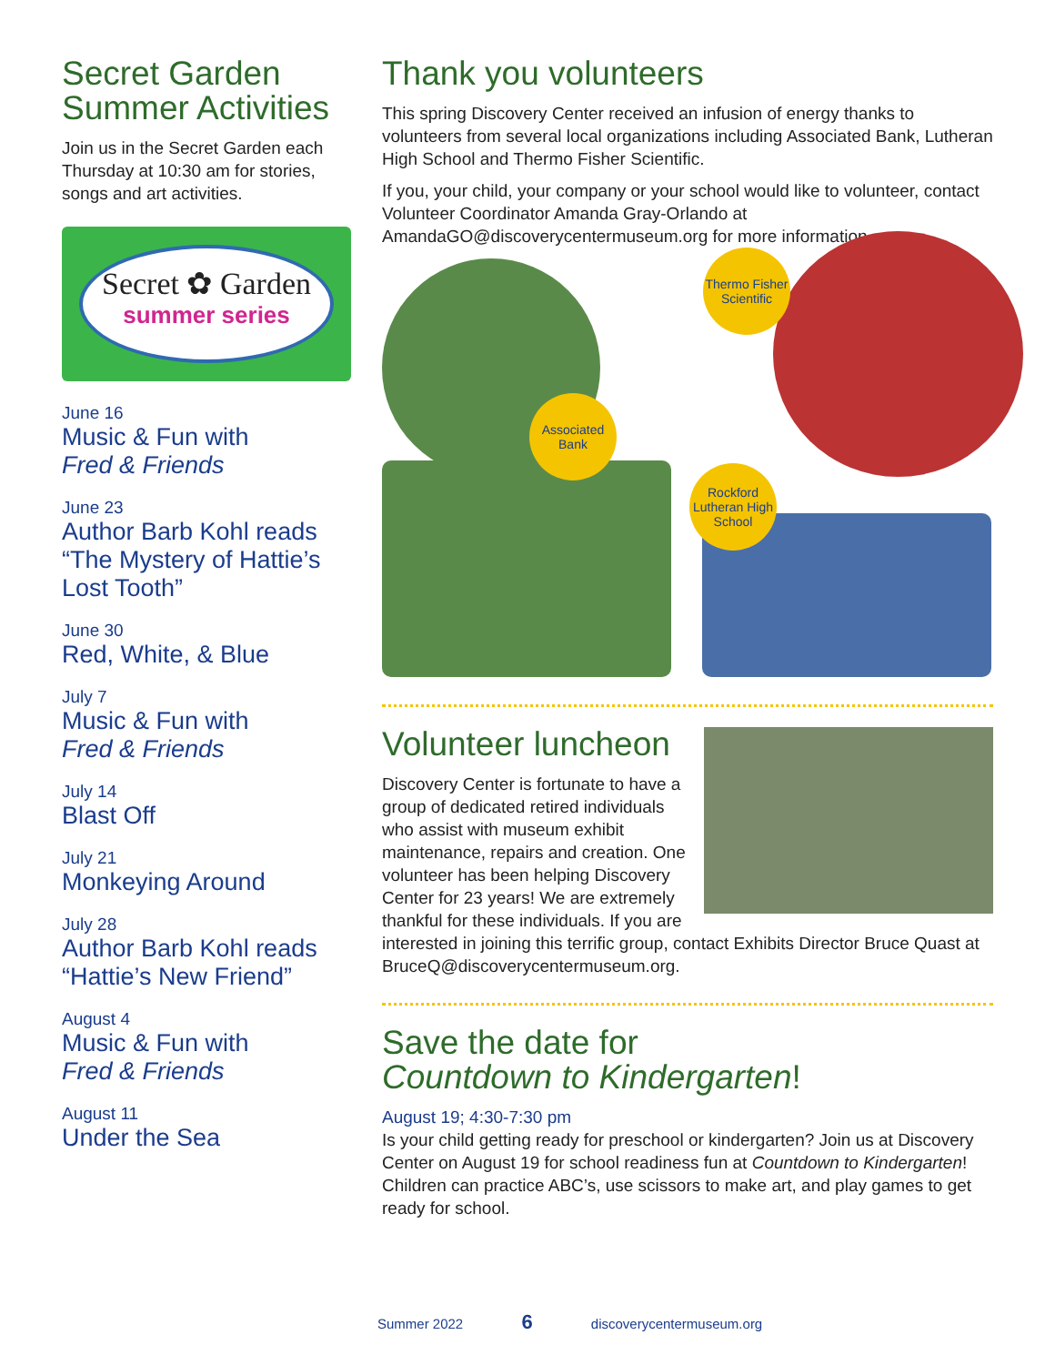Secret Garden Summer Activities
Join us in the Secret Garden each Thursday at 10:30 am for stories, songs and art activities.
Secret ✿ Garden
summer series
June 16
Music & Fun with
Fred & Friends
June 23
Author Barb Kohl reads “The Mystery of Hattie’s Lost Tooth”
June 30
Red, White, & Blue
July 7
Music & Fun with
Fred & Friends
July 14
Blast Off
July 21
Monkeying Around
July 28
Author Barb Kohl reads “Hattie’s New Friend”
August 4
Music & Fun with
Fred & Friends
August 11
Under the Sea
Thank you volunteers
This spring Discovery Center received an infusion of energy thanks to volunteers from several local organizations including Associated Bank, Lutheran High School and Thermo Fisher Scientific.
If you, your child, your company or your school would like to volunteer, contact Volunteer Coordinator Amanda Gray-Orlando at AmandaGO@discoverycentermuseum.org for more information.
Thermo Fisher Scientific
Associated Bank
Rockford Lutheran High School
Volunteer luncheon
Discovery Center is fortunate to have a group of dedicated retired individuals who assist with museum exhibit maintenance, repairs and creation. One volunteer has been helping Discovery Center for 23 years! We are extremely thankful for these individuals. If you are interested in joining this terrific group, contact Exhibits Director Bruce Quast at BruceQ@discoverycentermuseum.org.
Save the date for
Countdown to Kindergarten!
August 19; 4:30-7:30 pm
Is your child getting ready for preschool or kindergarten? Join us at Discovery Center on August 19 for school readiness fun at Countdown to Kindergarten! Children can practice ABC’s, use scissors to make art, and play games to get ready for school.
Summer 2022 6 discoverycentermuseum.org